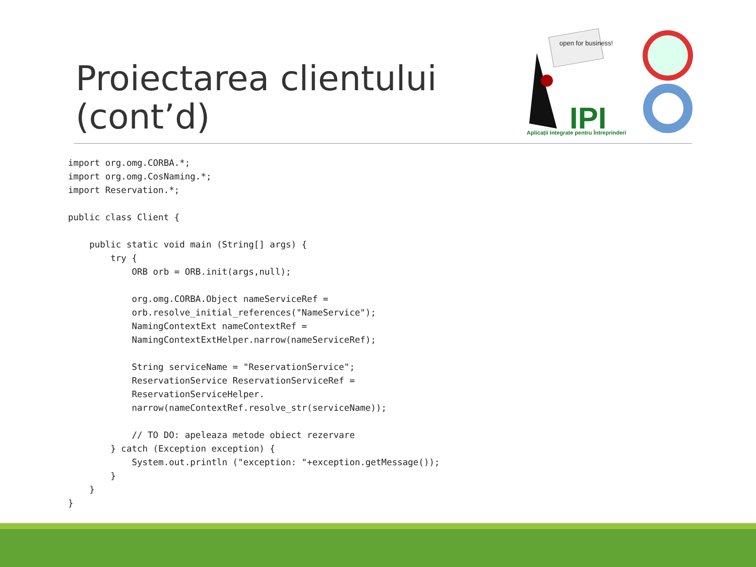Proiectarea clientului
(cont’d)
open for business!
IPI
Aplicații Integrate pentru Întreprinderi
import org.omg.CORBA.*;
import org.omg.CosNaming.*;
import Reservation.*;

public class Client {

    public static void main (String[] args) {
        try {
            ORB orb = ORB.init(args,null);

            org.omg.CORBA.Object nameServiceRef =
            orb.resolve_initial_references("NameService");
            NamingContextExt nameContextRef =
            NamingContextExtHelper.narrow(nameServiceRef);

            String serviceName = "ReservationService";
            ReservationService ReservationServiceRef =
            ReservationServiceHelper.
            narrow(nameContextRef.resolve_str(serviceName));

            // TO DO: apeleaza metode obiect rezervare
        } catch (Exception exception) {
            System.out.println ("exception: "+exception.getMessage());
        }
    }
}